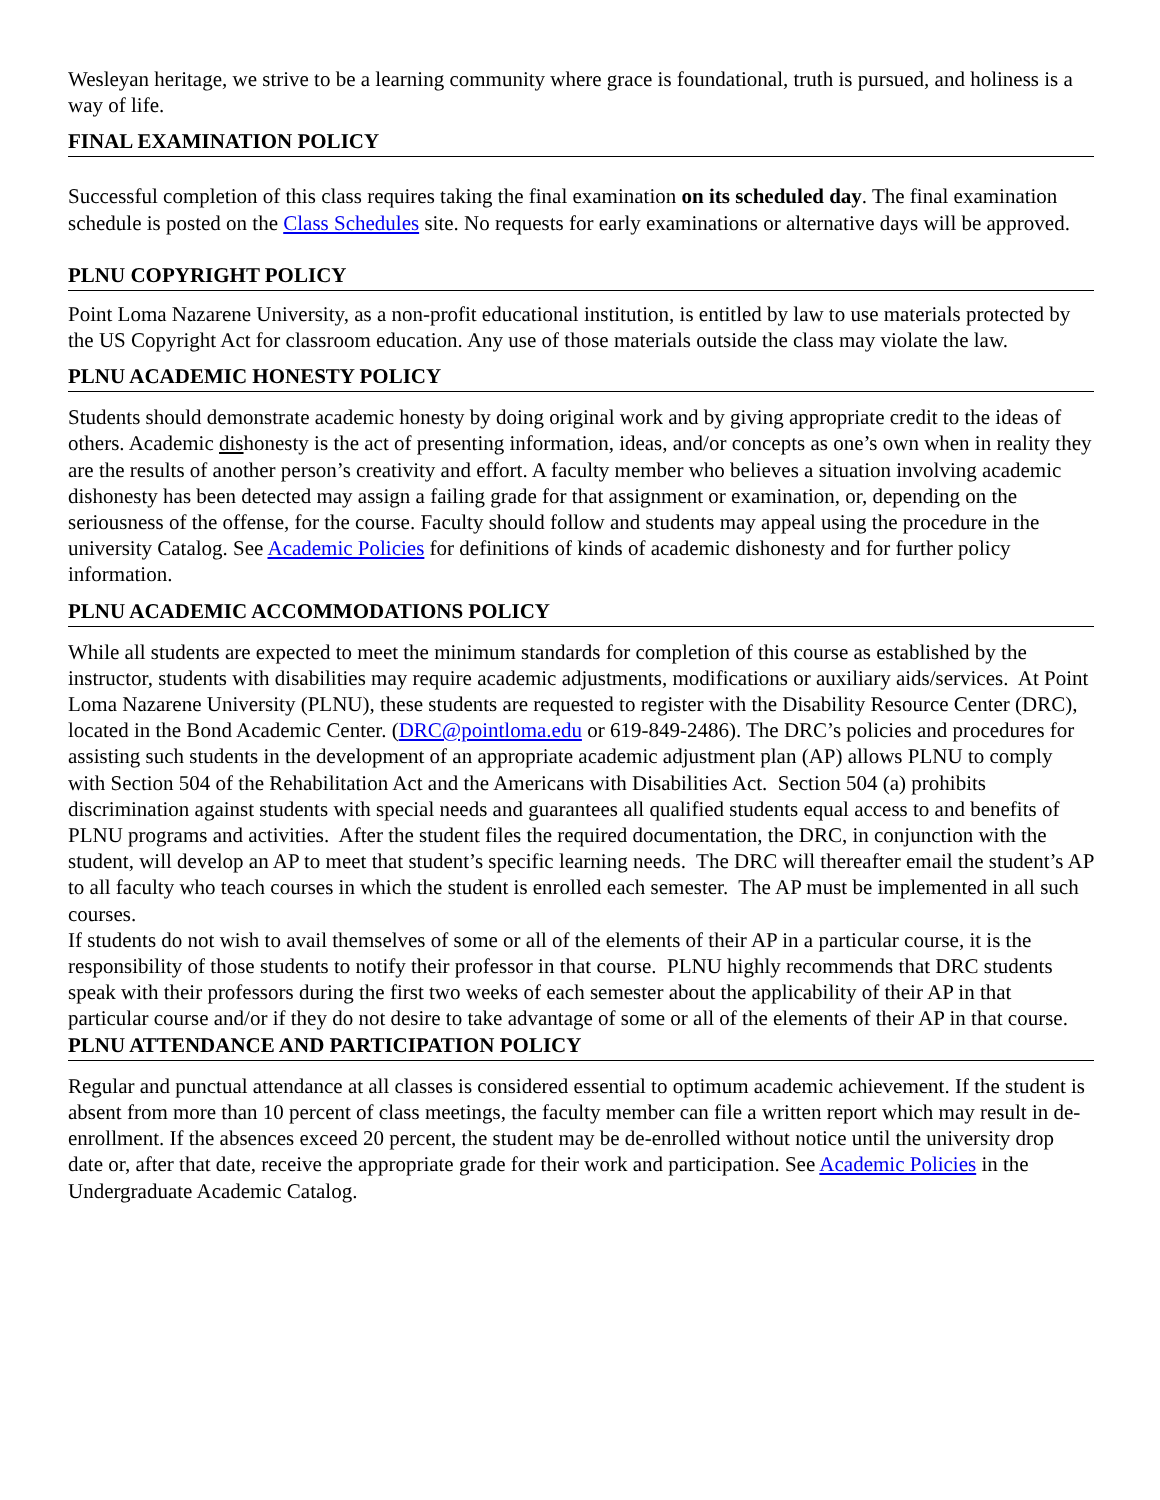Wesleyan heritage, we strive to be a learning community where grace is foundational, truth is pursued, and holiness is a way of life.
FINAL EXAMINATION POLICY
Successful completion of this class requires taking the final examination on its scheduled day. The final examination schedule is posted on the Class Schedules site. No requests for early examinations or alternative days will be approved.
PLNU COPYRIGHT POLICY
Point Loma Nazarene University, as a non-profit educational institution, is entitled by law to use materials protected by the US Copyright Act for classroom education. Any use of those materials outside the class may violate the law.
PLNU ACADEMIC HONESTY POLICY
Students should demonstrate academic honesty by doing original work and by giving appropriate credit to the ideas of others. Academic dishonesty is the act of presenting information, ideas, and/or concepts as one’s own when in reality they are the results of another person’s creativity and effort. A faculty member who believes a situation involving academic dishonesty has been detected may assign a failing grade for that assignment or examination, or, depending on the seriousness of the offense, for the course. Faculty should follow and students may appeal using the procedure in the university Catalog. See Academic Policies for definitions of kinds of academic dishonesty and for further policy information.
PLNU ACADEMIC ACCOMMODATIONS POLICY
While all students are expected to meet the minimum standards for completion of this course as established by the instructor, students with disabilities may require academic adjustments, modifications or auxiliary aids/services. At Point Loma Nazarene University (PLNU), these students are requested to register with the Disability Resource Center (DRC), located in the Bond Academic Center. (DRC@pointloma.edu or 619-849-2486). The DRC’s policies and procedures for assisting such students in the development of an appropriate academic adjustment plan (AP) allows PLNU to comply with Section 504 of the Rehabilitation Act and the Americans with Disabilities Act. Section 504 (a) prohibits discrimination against students with special needs and guarantees all qualified students equal access to and benefits of PLNU programs and activities. After the student files the required documentation, the DRC, in conjunction with the student, will develop an AP to meet that student’s specific learning needs. The DRC will thereafter email the student’s AP to all faculty who teach courses in which the student is enrolled each semester. The AP must be implemented in all such courses.
If students do not wish to avail themselves of some or all of the elements of their AP in a particular course, it is the responsibility of those students to notify their professor in that course. PLNU highly recommends that DRC students speak with their professors during the first two weeks of each semester about the applicability of their AP in that particular course and/or if they do not desire to take advantage of some or all of the elements of their AP in that course.
PLNU ATTENDANCE AND PARTICIPATION POLICY
Regular and punctual attendance at all classes is considered essential to optimum academic achievement. If the student is absent from more than 10 percent of class meetings, the faculty member can file a written report which may result in de-enrollment. If the absences exceed 20 percent, the student may be de-enrolled without notice until the university drop date or, after that date, receive the appropriate grade for their work and participation. See Academic Policies in the Undergraduate Academic Catalog.